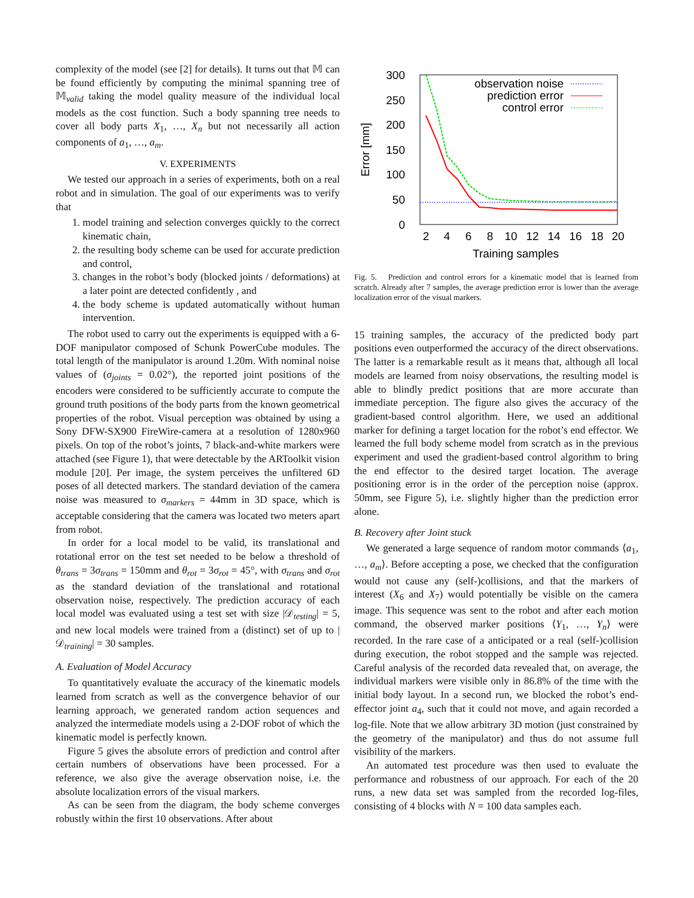complexity of the model (see [2] for details). It turns out that 𝕄 can be found efficiently by computing the minimal spanning tree of 𝕄<sub>valid</sub> taking the model quality measure of the individual local models as the cost function. Such a body spanning tree needs to cover all body parts X<sub>1</sub>, …, X<sub>n</sub> but not necessarily all action components of a<sub>1</sub>, …, a<sub>m</sub>.
V. EXPERIMENTS
We tested our approach in a series of experiments, both on a real robot and in simulation. The goal of our experiments was to verify that
1. model training and selection converges quickly to the correct kinematic chain,
2. the resulting body scheme can be used for accurate prediction and control,
3. changes in the robot’s body (blocked joints / deformations) at a later point are detected confidently , and
4. the body scheme is updated automatically without human intervention.
The robot used to carry out the experiments is equipped with a 6-DOF manipulator composed of Schunk PowerCube modules. The total length of the manipulator is around 1.20m. With nominal noise values of (σ<sub>joints</sub> = 0.02°), the reported joint positions of the encoders were considered to be sufficiently accurate to compute the ground truth positions of the body parts from the known geometrical properties of the robot. Visual perception was obtained by using a Sony DFW-SX900 FireWire-camera at a resolution of 1280x960 pixels. On top of the robot’s joints, 7 black-and-white markers were attached (see Figure 1), that were detectable by the ARToolkit vision module [20]. Per image, the system perceives the unfiltered 6D poses of all detected markers. The standard deviation of the camera noise was measured to σ<sub>markers</sub> = 44mm in 3D space, which is acceptable considering that the camera was located two meters apart from robot.
In order for a local model to be valid, its translational and rotational error on the test set needed to be below a threshold of θ<sub>trans</sub> = 3σ<sub>trans</sub> = 150mm and θ<sub>rot</sub> = 3σ<sub>rot</sub> = 45°, with σ<sub>trans</sub> and σ<sub>rot</sub> as the standard deviation of the translational and rotational observation noise, respectively. The prediction accuracy of each local model was evaluated using a test set with size |𝒟<sub>testing</sub>| = 5, and new local models were trained from a (distinct) set of up to |𝒟<sub>training</sub>| = 30 samples.
A. Evaluation of Model Accuracy
To quantitatively evaluate the accuracy of the kinematic models learned from scratch as well as the convergence behavior of our learning approach, we generated random action sequences and analyzed the intermediate models using a 2-DOF robot of which the kinematic model is perfectly known.
Figure 5 gives the absolute errors of prediction and control after certain numbers of observations have been processed. For a reference, we also give the average observation noise, i.e. the absolute localization errors of the visual markers.
As can be seen from the diagram, the body scheme converges robustly within the first 10 observations. After about
300
250
200
150
100
50
0
2
4
6
8
10
12
14
16
18
20
Training samples
Error [mm]
observation noise
prediction error
control error
Fig. 5. Prediction and control errors for a kinematic model that is learned from scratch. Already after 7 samples, the average prediction error is lower than the average localization error of the visual markers.
15 training samples, the accuracy of the predicted body part positions even outperformed the accuracy of the direct observations. The latter is a remarkable result as it means that, although all local models are learned from noisy observations, the resulting model is able to blindly predict positions that are more accurate than immediate perception. The figure also gives the accuracy of the gradient-based control algorithm. Here, we used an additional marker for defining a target location for the robot’s end effector. We learned the full body scheme model from scratch as in the previous experiment and used the gradient-based control algorithm to bring the end effector to the desired target location. The average positioning error is in the order of the perception noise (approx. 50mm, see Figure 5), i.e. slightly higher than the prediction error alone.
B. Recovery after Joint stuck
We generated a large sequence of random motor commands ⟨a<sub>1</sub>, …, a<sub>m</sub>⟩. Before accepting a pose, we checked that the configuration would not cause any (self-)collisions, and that the markers of interest (X<sub>6</sub> and X<sub>7</sub>) would potentially be visible on the camera image. This sequence was sent to the robot and after each motion command, the observed marker positions ⟨Y<sub>1</sub>, …, Y<sub>n</sub>⟩ were recorded. In the rare case of a anticipated or a real (self-)collision during execution, the robot stopped and the sample was rejected. Careful analysis of the recorded data revealed that, on average, the individual markers were visible only in 86.8% of the time with the initial body layout. In a second run, we blocked the robot’s end-effector joint a<sub>4</sub>, such that it could not move, and again recorded a log-file. Note that we allow arbitrary 3D motion (just constrained by the geometry of the manipulator) and thus do not assume full visibility of the markers.
An automated test procedure was then used to evaluate the performance and robustness of our approach. For each of the 20 runs, a new data set was sampled from the recorded log-files, consisting of 4 blocks with N = 100 data samples each.